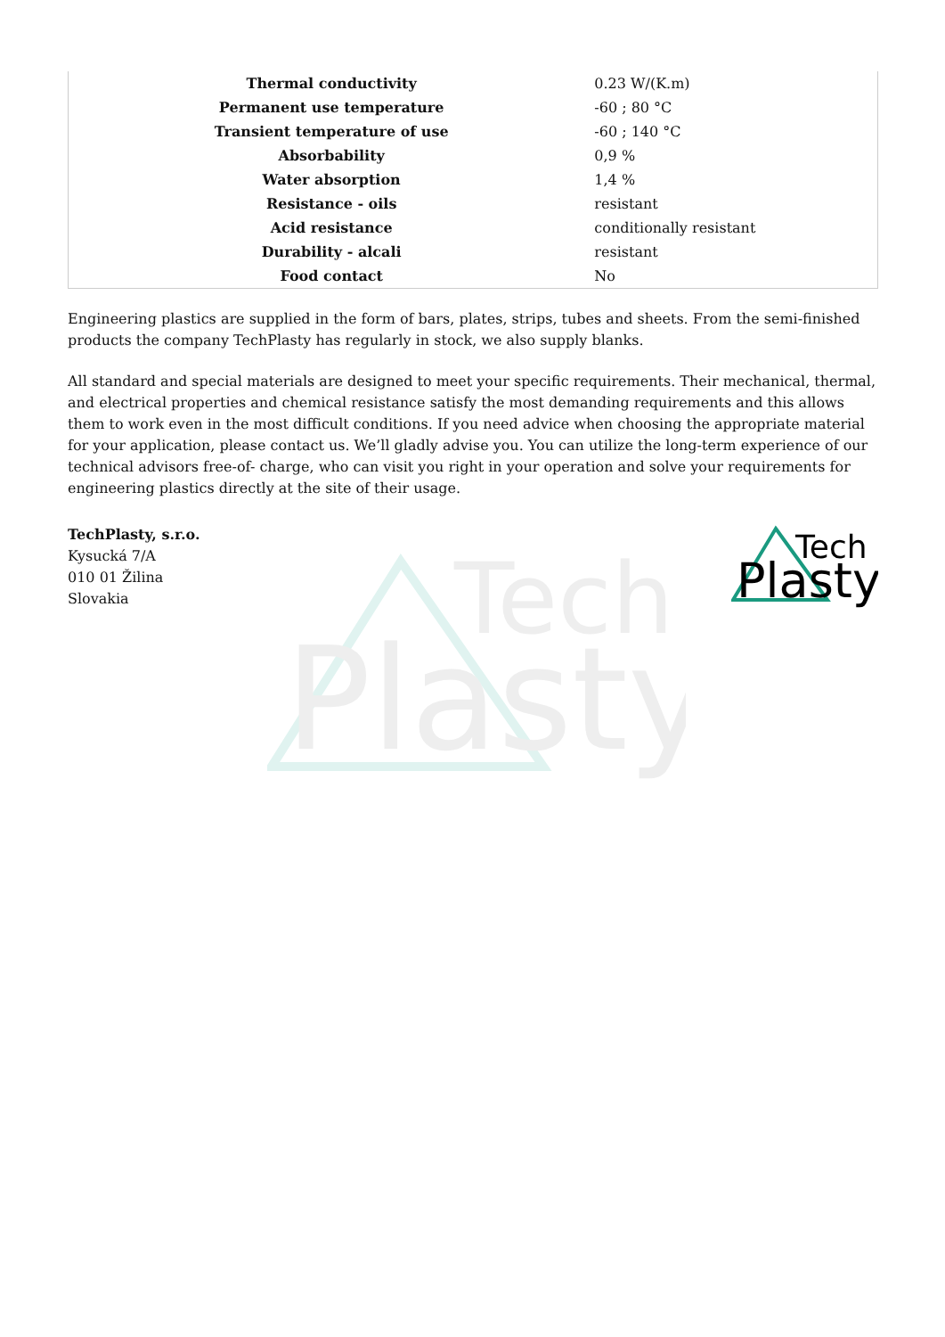Tech
Plasty
| Thermal conductivity | 0.23 W/(K.m) |
| Permanent use temperature | -60 ; 80 °C |
| Transient temperature of use | -60 ; 140 °C |
| Absorbability | 0,9 % |
| Water absorption | 1,4 % |
| Resistance - oils | resistant |
| Acid resistance | conditionally resistant |
| Durability - alcali | resistant |
| Food contact | No |
Engineering plastics are supplied in the form of bars, plates, strips, tubes and sheets. From the semi-finished products the company TechPlasty has regularly in stock, we also supply blanks.
All standard and special materials are designed to meet your specific requirements. Their mechanical, thermal, and electrical properties and chemical resistance satisfy the most demanding requirements and this allows them to work even in the most difficult conditions. If you need advice when choosing the appropriate material for your application, please contact us. We’ll gladly advise you. You can utilize the long-term experience of our technical advisors free-of- charge, who can visit you right in your operation and solve your requirements for engineering plastics directly at the site of their usage.
TechPlasty, s.r.o.
Kysucká 7/A
010 01 Žilina
Slovakia
Tech
Plasty